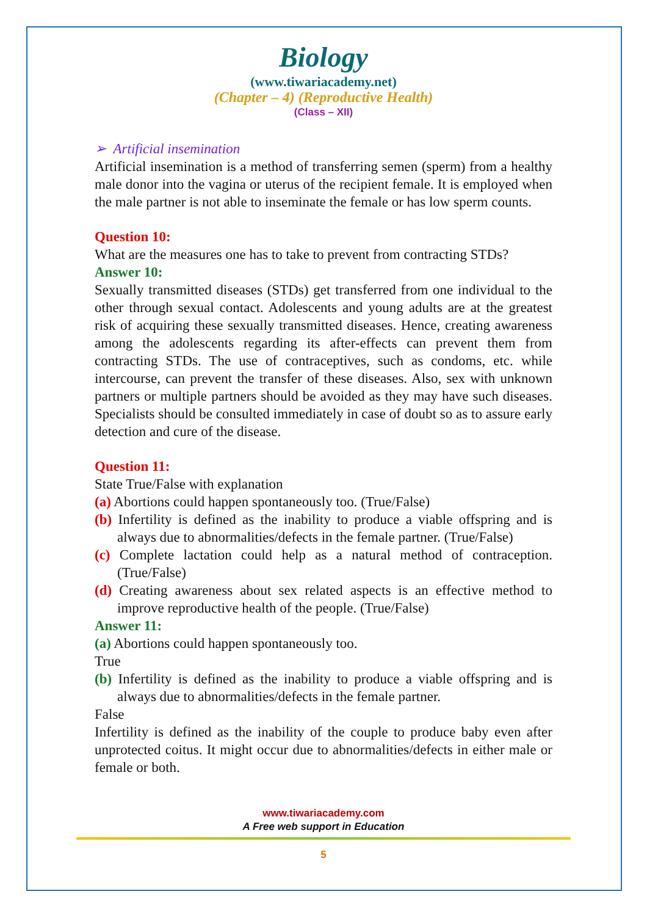Biology
(www.tiwariacademy.net)
(Chapter – 4) (Reproductive Health)
(Class – XII)
➢ Artificial insemination
Artificial insemination is a method of transferring semen (sperm) from a healthy male donor into the vagina or uterus of the recipient female. It is employed when the male partner is not able to inseminate the female or has low sperm counts.
Question 10:
What are the measures one has to take to prevent from contracting STDs?
Answer 10:
Sexually transmitted diseases (STDs) get transferred from one individual to the other through sexual contact. Adolescents and young adults are at the greatest risk of acquiring these sexually transmitted diseases. Hence, creating awareness among the adolescents regarding its after-effects can prevent them from contracting STDs. The use of contraceptives, such as condoms, etc. while intercourse, can prevent the transfer of these diseases. Also, sex with unknown partners or multiple partners should be avoided as they may have such diseases. Specialists should be consulted immediately in case of doubt so as to assure early detection and cure of the disease.
Question 11:
State True/False with explanation
(a) Abortions could happen spontaneously too. (True/False)
(b) Infertility is defined as the inability to produce a viable offspring and is always due to abnormalities/defects in the female partner. (True/False)
(c) Complete lactation could help as a natural method of contraception. (True/False)
(d) Creating awareness about sex related aspects is an effective method to improve reproductive health of the people. (True/False)
Answer 11:
(a) Abortions could happen spontaneously too.
True
(b) Infertility is defined as the inability to produce a viable offspring and is always due to abnormalities/defects in the female partner.
False
Infertility is defined as the inability of the couple to produce baby even after unprotected coitus. It might occur due to abnormalities/defects in either male or female or both.
www.tiwariacademy.com
A Free web support in Education
5